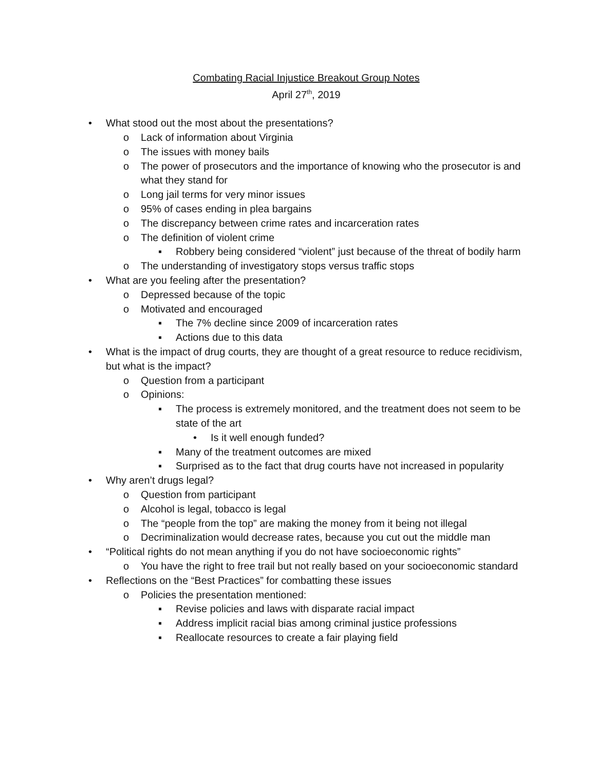Combating Racial Injustice Breakout Group Notes
April 27<sup>th</sup>, 2019
• What stood out the most about the presentations?
o Lack of information about Virginia
o The issues with money bails
o The power of prosecutors and the importance of knowing who the prosecutor is and what they stand for
o Long jail terms for very minor issues
o 95% of cases ending in plea bargains
o The discrepancy between crime rates and incarceration rates
o The definition of violent crime
▪ Robbery being considered “violent” just because of the threat of bodily harm
o The understanding of investigatory stops versus traffic stops
• What are you feeling after the presentation?
o Depressed because of the topic
o Motivated and encouraged
▪ The 7% decline since 2009 of incarceration rates
▪ Actions due to this data
• What is the impact of drug courts, they are thought of a great resource to reduce recidivism, but what is the impact?
o Question from a participant
o Opinions:
▪ The process is extremely monitored, and the treatment does not seem to be state of the art
• Is it well enough funded?
▪ Many of the treatment outcomes are mixed
▪ Surprised as to the fact that drug courts have not increased in popularity
• Why aren’t drugs legal?
o Question from participant
o Alcohol is legal, tobacco is legal
o The “people from the top” are making the money from it being not illegal
o Decriminalization would decrease rates, because you cut out the middle man
• “Political rights do not mean anything if you do not have socioeconomic rights”
o You have the right to free trail but not really based on your socioeconomic standard
• Reflections on the “Best Practices” for combatting these issues
o Policies the presentation mentioned:
▪ Revise policies and laws with disparate racial impact
▪ Address implicit racial bias among criminal justice professions
▪ Reallocate resources to create a fair playing field